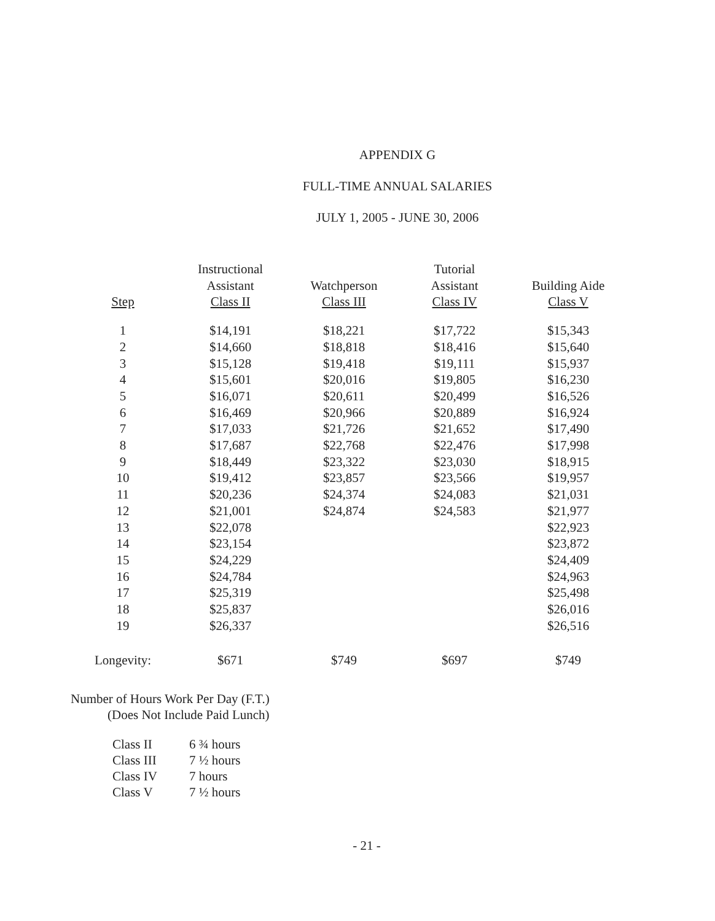APPENDIX G
FULL-TIME ANNUAL SALARIES
JULY 1, 2005 - JUNE 30, 2006
| Step | Instructional Assistant Class II | Watchperson Class III | Tutorial Assistant Class IV | Building Aide Class V |
| --- | --- | --- | --- | --- |
| 1 | $14,191 | $18,221 | $17,722 | $15,343 |
| 2 | $14,660 | $18,818 | $18,416 | $15,640 |
| 3 | $15,128 | $19,418 | $19,111 | $15,937 |
| 4 | $15,601 | $20,016 | $19,805 | $16,230 |
| 5 | $16,071 | $20,611 | $20,499 | $16,526 |
| 6 | $16,469 | $20,966 | $20,889 | $16,924 |
| 7 | $17,033 | $21,726 | $21,652 | $17,490 |
| 8 | $17,687 | $22,768 | $22,476 | $17,998 |
| 9 | $18,449 | $23,322 | $23,030 | $18,915 |
| 10 | $19,412 | $23,857 | $23,566 | $19,957 |
| 11 | $20,236 | $24,374 | $24,083 | $21,031 |
| 12 | $21,001 | $24,874 | $24,583 | $21,977 |
| 13 | $22,078 | | | $22,923 |
| 14 | $23,154 | | | $23,872 |
| 15 | $24,229 | | | $24,409 |
| 16 | $24,784 | | | $24,963 |
| 17 | $25,319 | | | $25,498 |
| 18 | $25,837 | | | $26,016 |
| 19 | $26,337 | | | $26,516 |
| Longevity: | $671 | $749 | $697 | $749 |
Number of Hours Work Per Day (F.T.)
(Does Not Include Paid Lunch)
| Class II | 6 ¾ hours |
| Class III | 7 ½ hours |
| Class IV | 7 hours |
| Class V | 7 ½ hours |
- 21 -